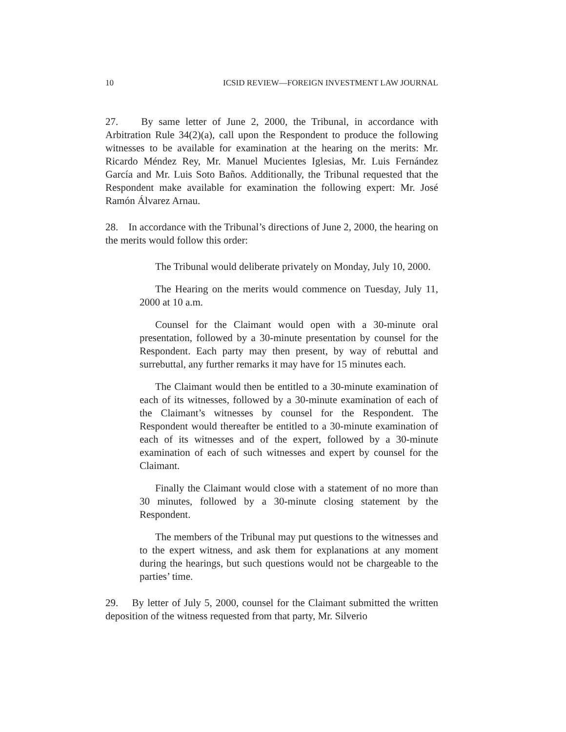10 ICSID REVIEW—FOREIGN INVESTMENT LAW JOURNAL
27. By same letter of June 2, 2000, the Tribunal, in accordance with Arbitration Rule 34(2)(a), call upon the Respondent to produce the following witnesses to be available for examination at the hearing on the merits: Mr. Ricardo Méndez Rey, Mr. Manuel Mucientes Iglesias, Mr. Luis Fernández García and Mr. Luis Soto Baños. Additionally, the Tribunal requested that the Respondent make available for examination the following expert: Mr. José Ramón Álvarez Arnau.
28. In accordance with the Tribunal’s directions of June 2, 2000, the hearing on the merits would follow this order:
The Tribunal would deliberate privately on Monday, July 10, 2000.
The Hearing on the merits would commence on Tuesday, July 11, 2000 at 10 a.m.
Counsel for the Claimant would open with a 30-minute oral presentation, followed by a 30-minute presentation by counsel for the Respondent. Each party may then present, by way of rebuttal and surrebuttal, any further remarks it may have for 15 minutes each.
The Claimant would then be entitled to a 30-minute examination of each of its witnesses, followed by a 30-minute examination of each of the Claimant’s witnesses by counsel for the Respondent. The Respondent would thereafter be entitled to a 30-minute examination of each of its witnesses and of the expert, followed by a 30-minute examination of each of such witnesses and expert by counsel for the Claimant.
Finally the Claimant would close with a statement of no more than 30 minutes, followed by a 30-minute closing statement by the Respondent.
The members of the Tribunal may put questions to the witnesses and to the expert witness, and ask them for explanations at any moment during the hearings, but such questions would not be chargeable to the parties’ time.
29. By letter of July 5, 2000, counsel for the Claimant submitted the written deposition of the witness requested from that party, Mr. Silverio